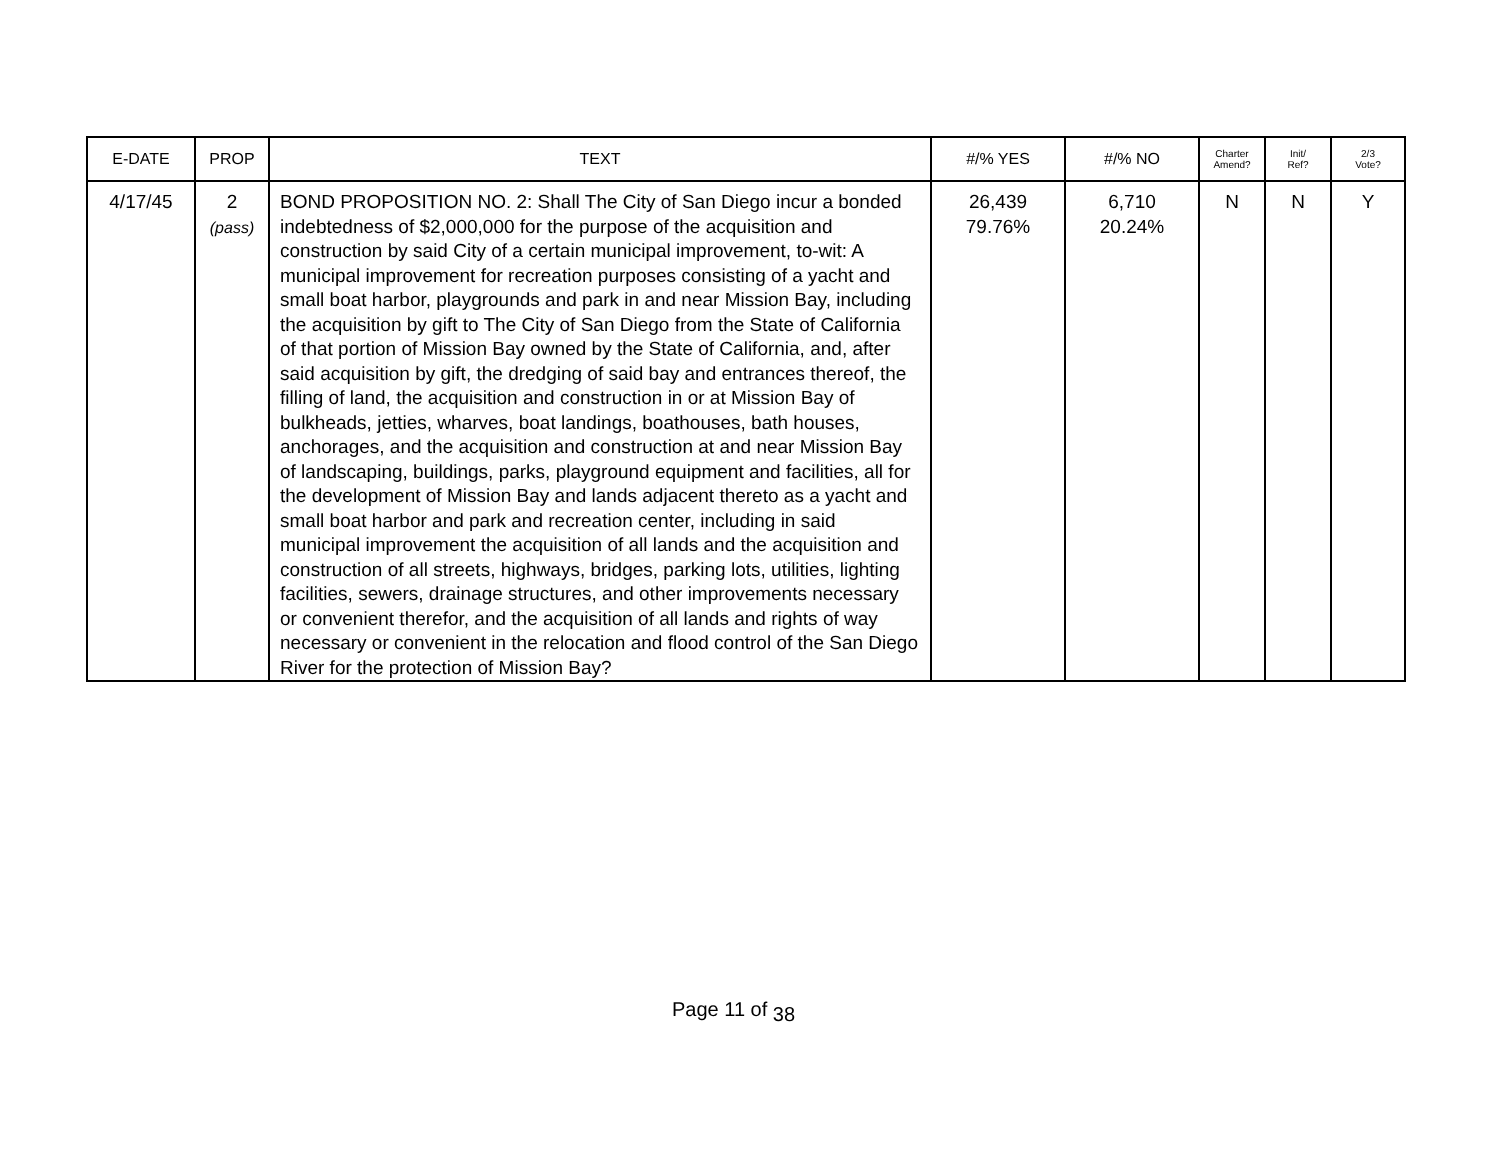| E-DATE | PROP | TEXT | #/% YES | #/% NO | Charter Amend? | Init/ Ref? | 2/3 Vote? |
| --- | --- | --- | --- | --- | --- | --- | --- |
| 4/17/45 | 2 (pass) | BOND PROPOSITION NO. 2: Shall The City of San Diego incur a bonded indebtedness of $2,000,000 for the purpose of the acquisition and construction by said City of a certain municipal improvement, to-wit: A municipal improvement for recreation purposes consisting of a yacht and small boat harbor, playgrounds and park in and near Mission Bay, including the acquisition by gift to The City of San Diego from the State of California of that portion of Mission Bay owned by the State of California, and, after said acquisition by gift, the dredging of said bay and entrances thereof, the filling of land, the acquisition and construction in or at Mission Bay of bulkheads, jetties, wharves, boat landings, boathouses, bath houses, anchorages, and the acquisition and construction at and near Mission Bay of landscaping, buildings, parks, playground equipment and facilities, all for the development of Mission Bay and lands adjacent thereto as a yacht and small boat harbor and park and recreation center, including in said municipal improvement the acquisition of all lands and the acquisition and construction of all streets, highways, bridges, parking lots, utilities, lighting facilities, sewers, drainage structures, and other improvements necessary or convenient therefor, and the acquisition of all lands and rights of way necessary or convenient in the relocation and flood control of the San Diego River for the protection of Mission Bay? | 26,439 79.76% | 6,710 20.24% | N | N | Y |
Page 11 of <sub>38</sub>